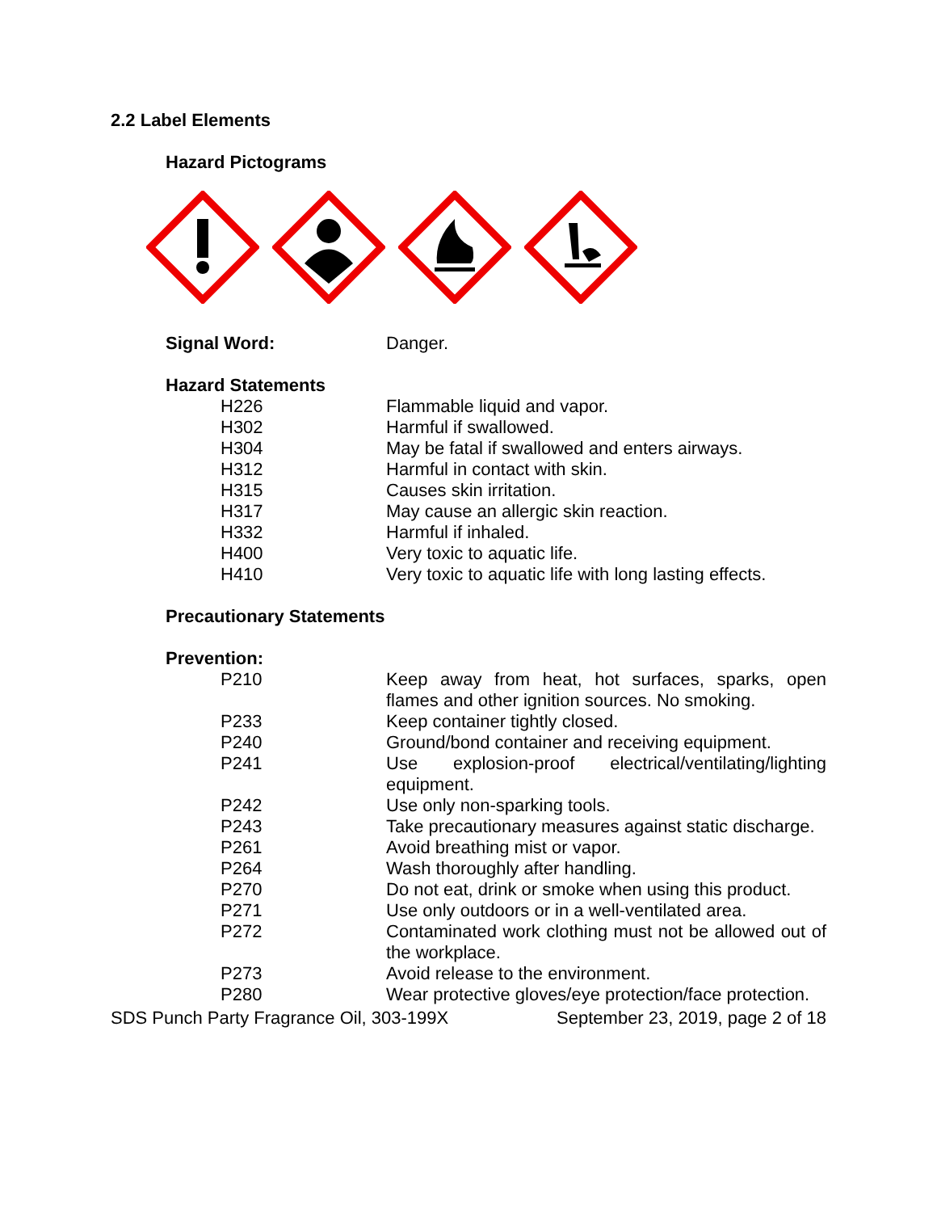2.2 Label Elements
Hazard Pictograms
| Signal Word: | Danger. |
Hazard Statements
| H226 | Flammable liquid and vapor. |
| H302 | Harmful if swallowed. |
| H304 | May be fatal if swallowed and enters airways. |
| H312 | Harmful in contact with skin. |
| H315 | Causes skin irritation. |
| H317 | May cause an allergic skin reaction. |
| H332 | Harmful if inhaled. |
| H400 | Very toxic to aquatic life. |
| H410 | Very toxic to aquatic life with long lasting effects. |
Precautionary Statements
Prevention:
| P210 | Keep away from heat, hot surfaces, sparks, open flames and other ignition sources. No smoking. |
| P233 | Keep container tightly closed. |
| P240 | Ground/bond container and receiving equipment. |
| P241 | Use explosion-proof electrical/ventilating/lighting equipment. |
| P242 | Use only non-sparking tools. |
| P243 | Take precautionary measures against static discharge. |
| P261 | Avoid breathing mist or vapor. |
| P264 | Wash thoroughly after handling. |
| P270 | Do not eat, drink or smoke when using this product. |
| P271 | Use only outdoors or in a well-ventilated area. |
| P272 | Contaminated work clothing must not be allowed out of the workplace. |
| P273 | Avoid release to the environment. |
| P280 | Wear protective gloves/eye protection/face protection. |
SDS Punch Party Fragrance Oil, 303-199X September 23, 2019, page 2 of 18